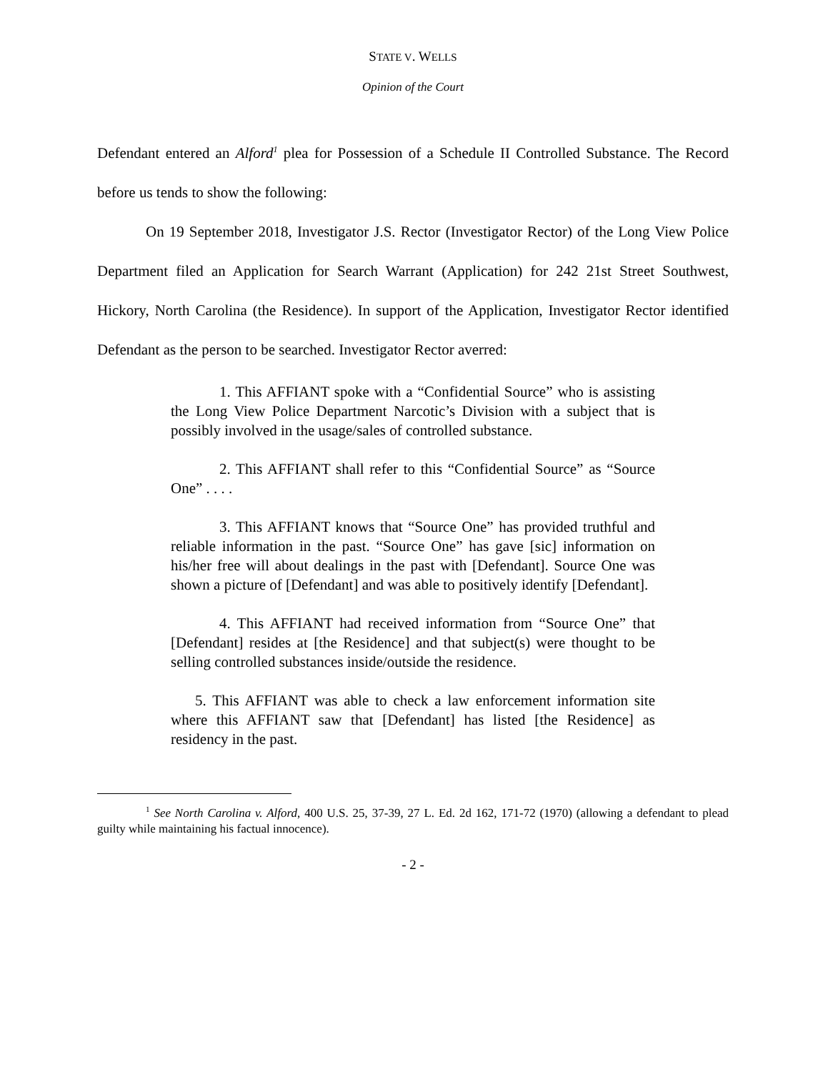STATE V. WELLS
Opinion of the Court
Defendant entered an Alford<sup>1</sup> plea for Possession of a Schedule II Controlled Substance. The Record before us tends to show the following:
On 19 September 2018, Investigator J.S. Rector (Investigator Rector) of the Long View Police Department filed an Application for Search Warrant (Application) for 242 21st Street Southwest, Hickory, North Carolina (the Residence). In support of the Application, Investigator Rector identified Defendant as the person to be searched. Investigator Rector averred:
1. This AFFIANT spoke with a “Confidential Source” who is assisting the Long View Police Department Narcotic’s Division with a subject that is possibly involved in the usage/sales of controlled substance.
2. This AFFIANT shall refer to this “Confidential Source” as “Source One” . . . .
3. This AFFIANT knows that “Source One” has provided truthful and reliable information in the past. “Source One” has gave [sic] information on his/her free will about dealings in the past with [Defendant]. Source One was shown a picture of [Defendant] and was able to positively identify [Defendant].
4. This AFFIANT had received information from “Source One” that [Defendant] resides at [the Residence] and that subject(s) were thought to be selling controlled substances inside/outside the residence.
5. This AFFIANT was able to check a law enforcement information site where this AFFIANT saw that [Defendant] has listed [the Residence] as residency in the past.
<sup>1</sup> See North Carolina v. Alford, 400 U.S. 25, 37-39, 27 L. Ed. 2d 162, 171-72 (1970) (allowing a defendant to plead guilty while maintaining his factual innocence).
- 2 -